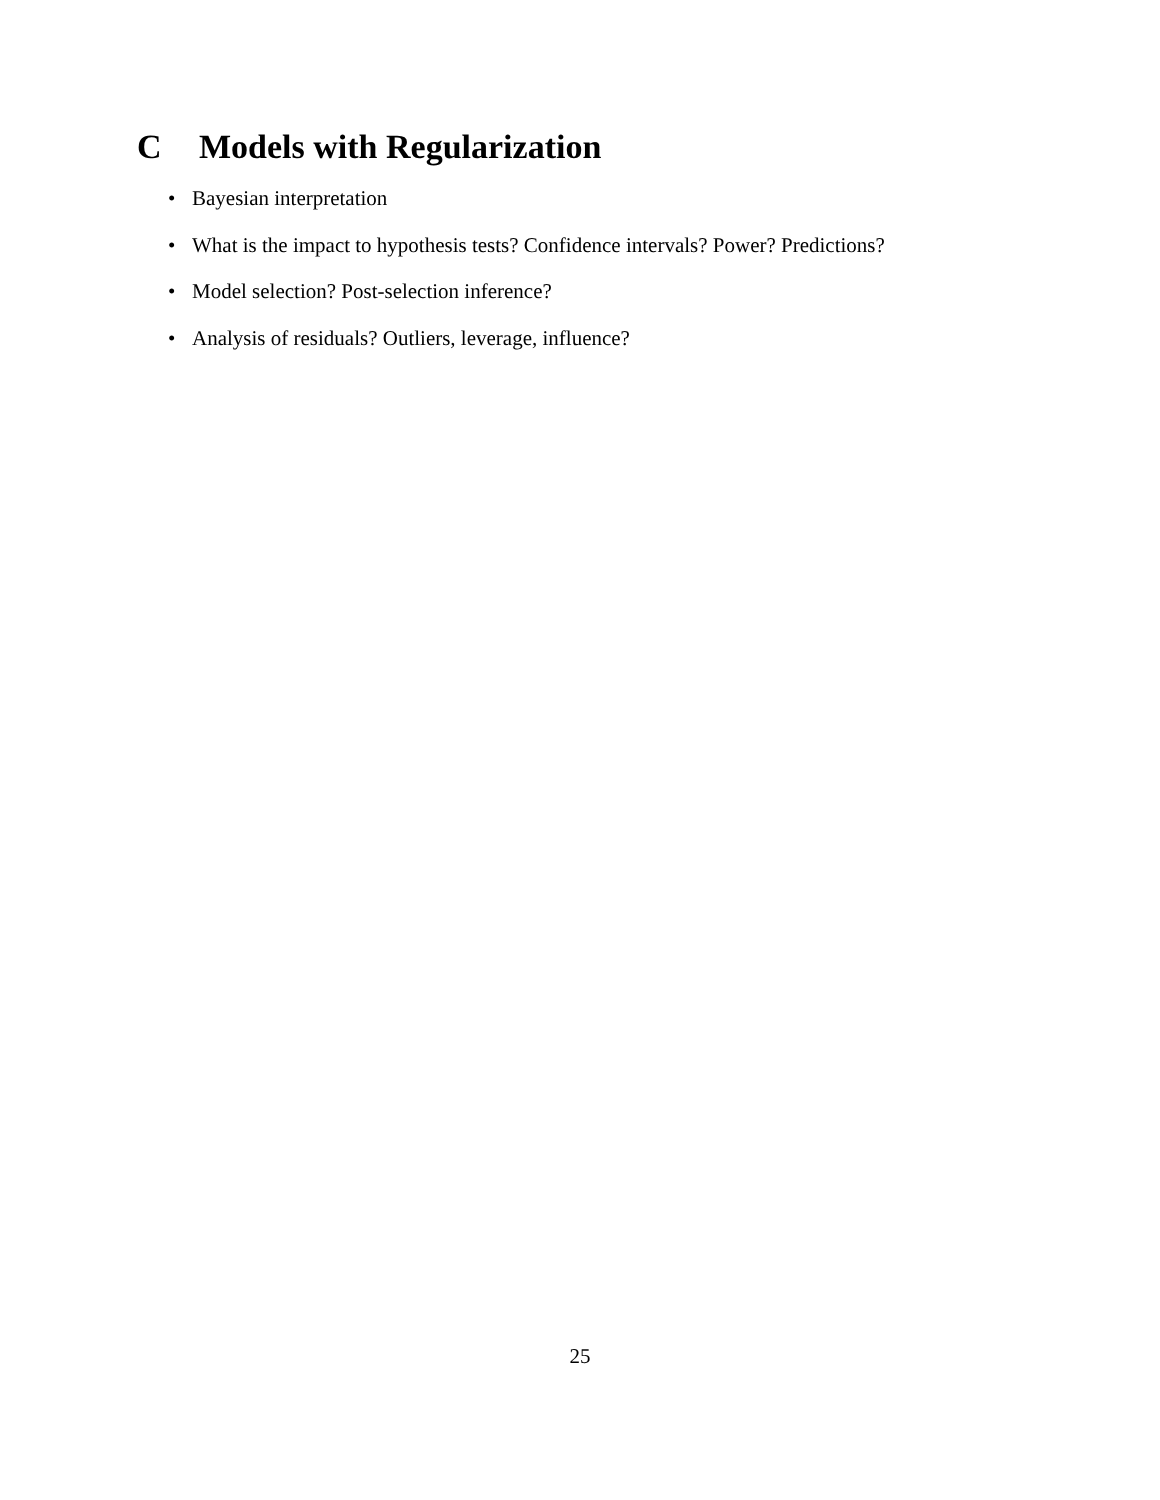C Models with Regularization
• Bayesian interpretation
• What is the impact to hypothesis tests? Confidence intervals? Power? Predictions?
• Model selection? Post-selection inference?
• Analysis of residuals? Outliers, leverage, influence?
25